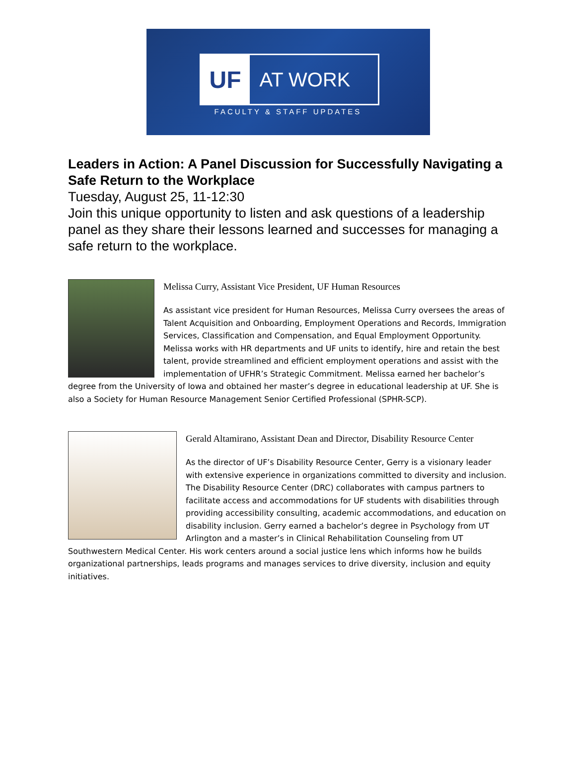UF
AT WORK
FACULTY & STAFF UPDATES
Leaders in Action: A Panel Discussion for Successfully Navigating a Safe Return to the Workplace
Tuesday, August 25, 11-12:30
Join this unique opportunity to listen and ask questions of a leadership panel as they share their lessons learned and successes for managing a safe return to the workplace.
Melissa Curry, Assistant Vice President, UF Human Resources
As assistant vice president for Human Resources, Melissa Curry oversees the areas of Talent Acquisition and Onboarding, Employment Operations and Records, Immigration Services, Classification and Compensation, and Equal Employment Opportunity. Melissa works with HR departments and UF units to identify, hire and retain the best talent, provide streamlined and efficient employment operations and assist with the implementation of UFHR’s Strategic Commitment. Melissa earned her bachelor’s degree from the University of Iowa and obtained her master’s degree in educational leadership at UF. She is also a Society for Human Resource Management Senior Certified Professional (SPHR-SCP).
Gerald Altamirano, Assistant Dean and Director, Disability Resource Center
As the director of UF’s Disability Resource Center, Gerry is a visionary leader with extensive experience in organizations committed to diversity and inclusion. The Disability Resource Center (DRC) collaborates with campus partners to facilitate access and accommodations for UF students with disabilities through providing accessibility consulting, academic accommodations, and education on disability inclusion. Gerry earned a bachelor’s degree in Psychology from UT Arlington and a master’s in Clinical Rehabilitation Counseling from UT Southwestern Medical Center. His work centers around a social justice lens which informs how he builds organizational partnerships, leads programs and manages services to drive diversity, inclusion and equity initiatives.